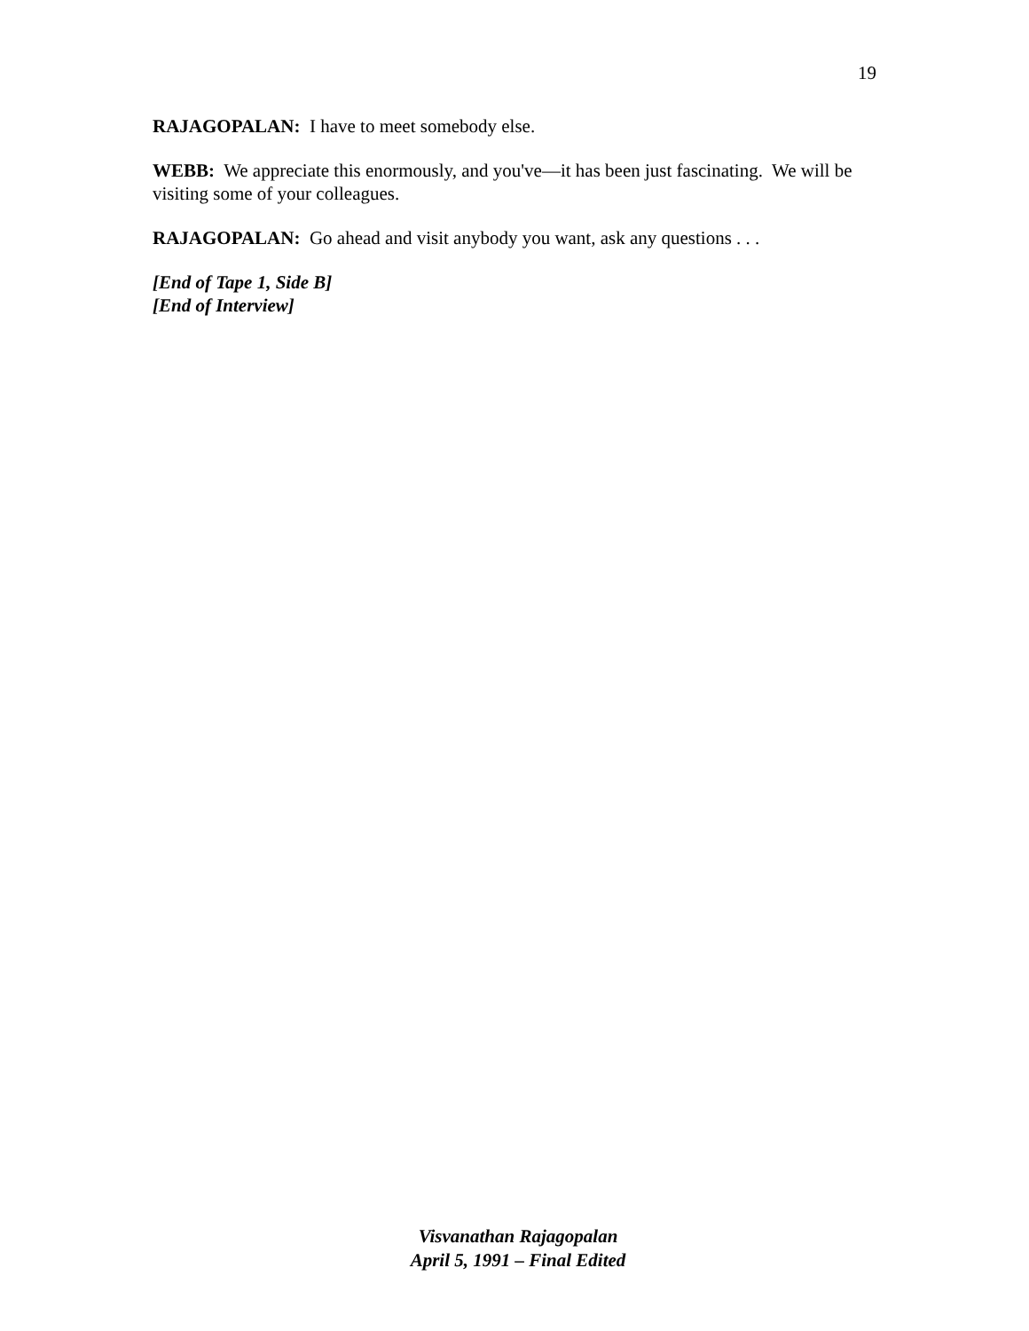19
RAJAGOPALAN: I have to meet somebody else.
WEBB: We appreciate this enormously, and you've—it has been just fascinating. We will be visiting some of your colleagues.
RAJAGOPALAN: Go ahead and visit anybody you want, ask any questions . . .
[End of Tape 1, Side B]
[End of Interview]
Visvanathan Rajagopalan
April 5, 1991 – Final Edited